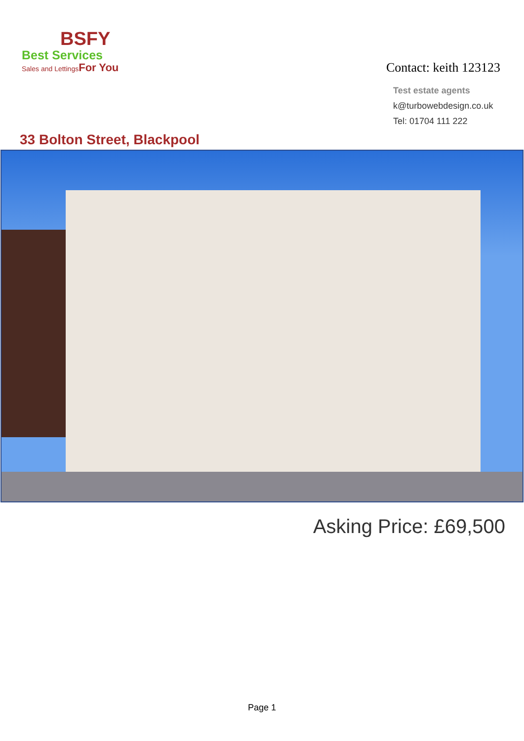BSFY
Best Services
Sales and LettingsFor You
Contact: keith 123123
Test estate agents
k@turbowebdesign.co.uk
Tel: 01704 111 222
33 Bolton Street, Blackpool
Asking Price: £69,500
Page 1